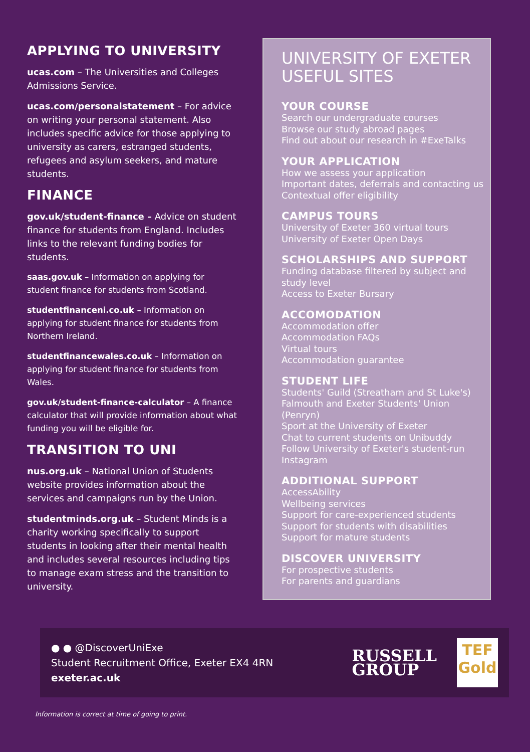APPLYING TO UNIVERSITY
ucas.com – The Universities and Colleges Admissions Service.
ucas.com/personalstatement – For advice on writing your personal statement. Also includes specific advice for those applying to university as carers, estranged students, refugees and asylum seekers, and mature students.
FINANCE
gov.uk/student-finance – Advice on student finance for students from England. Includes links to the relevant funding bodies for students.
saas.gov.uk – Information on applying for student finance for students from Scotland.
studentfinanceni.co.uk – Information on applying for student finance for students from Northern Ireland.
studentfinancewales.co.uk – Information on applying for student finance for students from Wales.
gov.uk/student-finance-calculator – A finance calculator that will provide information about what funding you will be eligible for.
TRANSITION TO UNI
nus.org.uk – National Union of Students website provides information about the services and campaigns run by the Union.
studentminds.org.uk – Student Minds is a charity working specifically to support students in looking after their mental health and includes several resources including tips to manage exam stress and the transition to university.
UNIVERSITY OF EXETER
USEFUL SITES
YOUR COURSE
Search our undergraduate courses
Browse our study abroad pages
Find out about our research in #ExeTalks
YOUR APPLICATION
How we assess your application
Important dates, deferrals and contacting us
Contextual offer eligibility
CAMPUS TOURS
University of Exeter 360 virtual tours
University of Exeter Open Days
SCHOLARSHIPS AND SUPPORT
Funding database filtered by subject and study level
Access to Exeter Bursary
ACCOMODATION
Accommodation offer
Accommodation FAQs
Virtual tours
Accommodation guarantee
STUDENT LIFE
Students' Guild (Streatham and St Luke's)
Falmouth and Exeter Students' Union (Penryn)
Sport at the University of Exeter
Chat to current students on Unibuddy
Follow University of Exeter's student-run Instagram
ADDITIONAL SUPPORT
AccessAbility
Wellbeing services
Support for care-experienced students
Support for students with disabilities
Support for mature students
DISCOVER UNIVERSITY
For prospective students
For parents and guardians
● ● @DiscoverUniExe
Student Recruitment Office, Exeter EX4 4RN
exeter.ac.uk
RUSSELL
GROUP TEF
Gold
Information is correct at time of going to print.